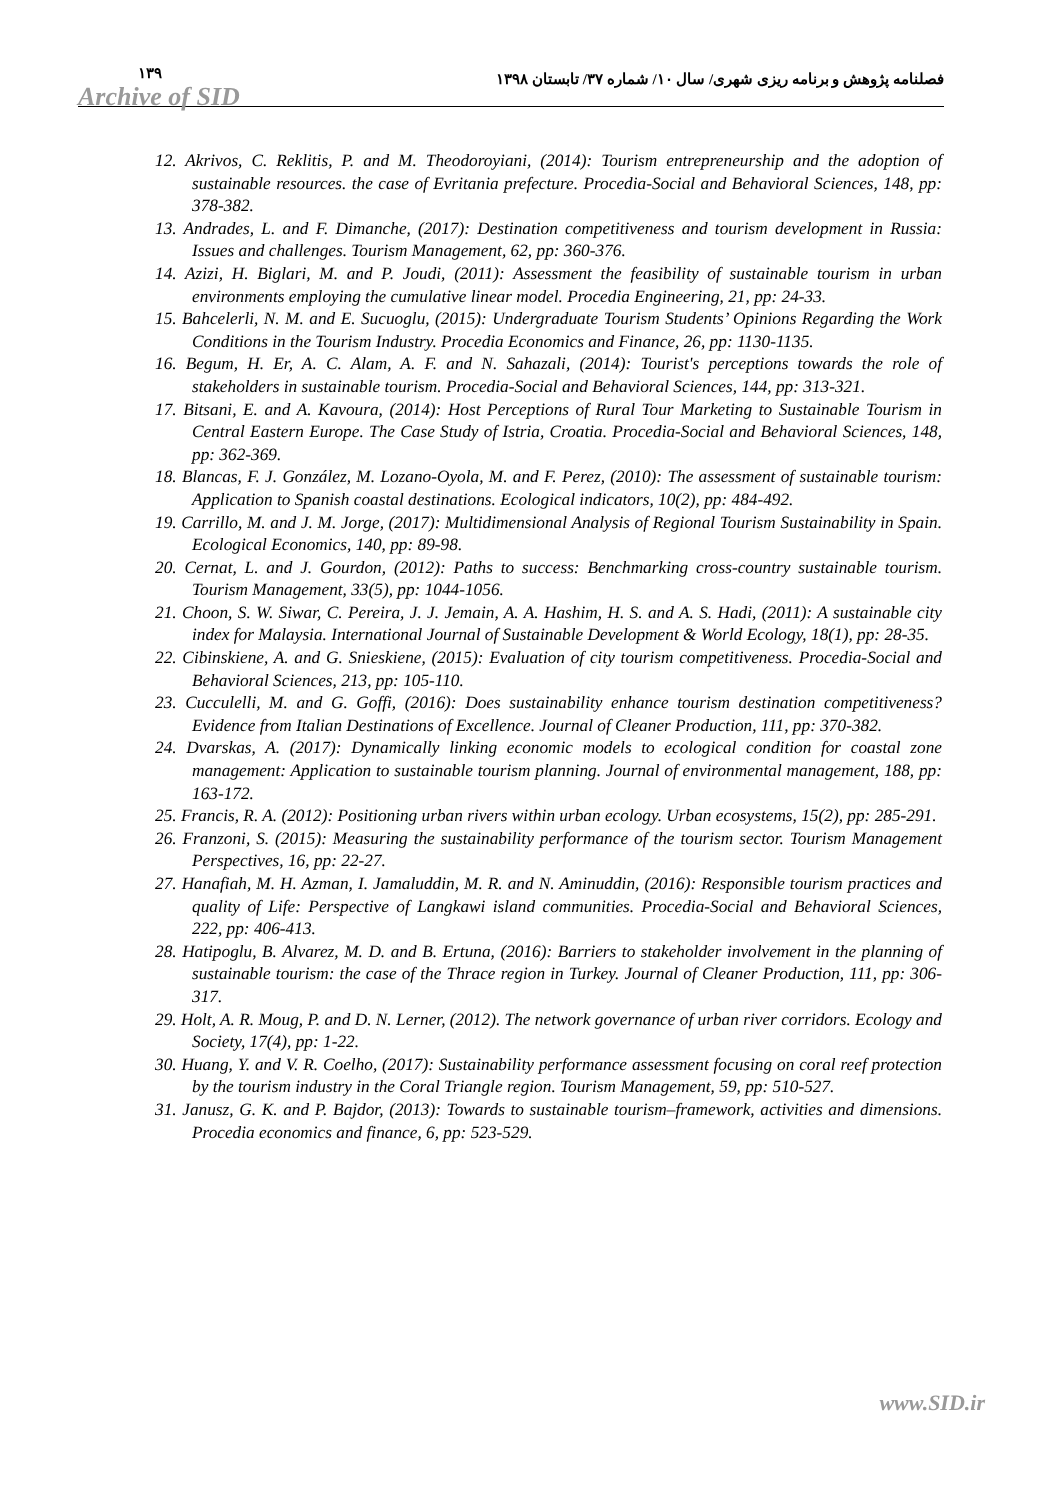۱۳۹
Archive of SID
فصلنامه پژوهش و برنامه ریزی شهری/ سال ۱۰/ شماره ۳۷/ تابستان ۱۳۹۸
12. Akrivos, C. Reklitis, P. and M. Theodoroyiani, (2014): Tourism entrepreneurship and the adoption of sustainable resources. the case of Evritania prefecture. Procedia-Social and Behavioral Sciences, 148, pp: 378-382.
13. Andrades, L. and F. Dimanche, (2017): Destination competitiveness and tourism development in Russia: Issues and challenges. Tourism Management, 62, pp: 360-376.
14. Azizi, H. Biglari, M. and P. Joudi, (2011): Assessment the feasibility of sustainable tourism in urban environments employing the cumulative linear model. Procedia Engineering, 21, pp: 24-33.
15. Bahcelerli, N. M. and E. Sucuoglu, (2015): Undergraduate Tourism Students’ Opinions Regarding the Work Conditions in the Tourism Industry. Procedia Economics and Finance, 26, pp: 1130-1135.
16. Begum, H. Er, A. C. Alam, A. F. and N. Sahazali, (2014): Tourist's perceptions towards the role of stakeholders in sustainable tourism. Procedia-Social and Behavioral Sciences, 144, pp: 313-321.
17. Bitsani, E. and A. Kavoura, (2014): Host Perceptions of Rural Tour Marketing to Sustainable Tourism in Central Eastern Europe. The Case Study of Istria, Croatia. Procedia-Social and Behavioral Sciences, 148, pp: 362-369.
18. Blancas, F. J. González, M. Lozano-Oyola, M. and F. Perez, (2010): The assessment of sustainable tourism: Application to Spanish coastal destinations. Ecological indicators, 10(2), pp: 484-492.
19. Carrillo, M. and J. M. Jorge, (2017): Multidimensional Analysis of Regional Tourism Sustainability in Spain. Ecological Economics, 140, pp: 89-98.
20. Cernat, L. and J. Gourdon, (2012): Paths to success: Benchmarking cross-country sustainable tourism. Tourism Management, 33(5), pp: 1044-1056.
21. Choon, S. W. Siwar, C. Pereira, J. J. Jemain, A. A. Hashim, H. S. and A. S. Hadi, (2011): A sustainable city index for Malaysia. International Journal of Sustainable Development & World Ecology, 18(1), pp: 28-35.
22. Cibinskiene, A. and G. Snieskiene, (2015): Evaluation of city tourism competitiveness. Procedia-Social and Behavioral Sciences, 213, pp: 105-110.
23. Cucculelli, M. and G. Goffi, (2016): Does sustainability enhance tourism destination competitiveness? Evidence from Italian Destinations of Excellence. Journal of Cleaner Production, 111, pp: 370-382.
24. Dvarskas, A. (2017): Dynamically linking economic models to ecological condition for coastal zone management: Application to sustainable tourism planning. Journal of environmental management, 188, pp: 163-172.
25. Francis, R. A. (2012): Positioning urban rivers within urban ecology. Urban ecosystems, 15(2), pp: 285-291.
26. Franzoni, S. (2015): Measuring the sustainability performance of the tourism sector. Tourism Management Perspectives, 16, pp: 22-27.
27. Hanafiah, M. H. Azman, I. Jamaluddin, M. R. and N. Aminuddin, (2016): Responsible tourism practices and quality of Life: Perspective of Langkawi island communities. Procedia-Social and Behavioral Sciences, 222, pp: 406-413.
28. Hatipoglu, B. Alvarez, M. D. and B. Ertuna, (2016): Barriers to stakeholder involvement in the planning of sustainable tourism: the case of the Thrace region in Turkey. Journal of Cleaner Production, 111, pp: 306-317.
29. Holt, A. R. Moug, P. and D. N. Lerner, (2012). The network governance of urban river corridors. Ecology and Society, 17(4), pp: 1-22.
30. Huang, Y. and V. R. Coelho, (2017): Sustainability performance assessment focusing on coral reef protection by the tourism industry in the Coral Triangle region. Tourism Management, 59, pp: 510-527.
31. Janusz, G. K. and P. Bajdor, (2013): Towards to sustainable tourism–framework, activities and dimensions. Procedia economics and finance, 6, pp: 523-529.
www.SID.ir